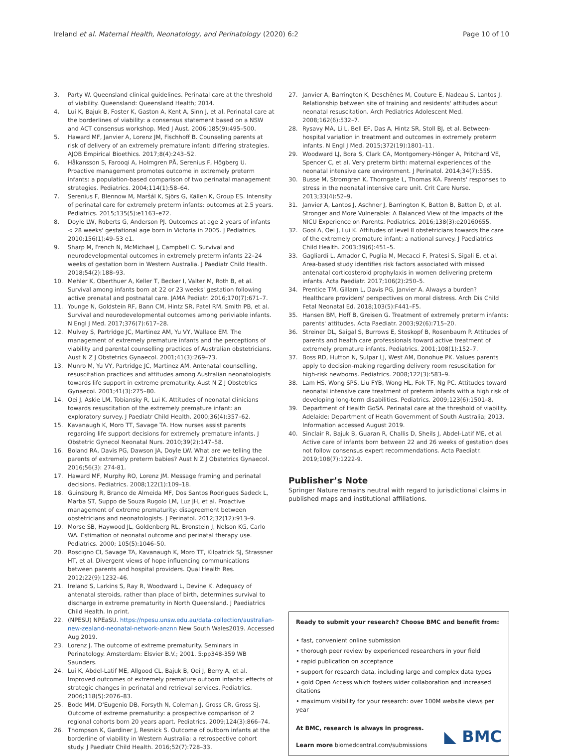Ireland et al. Maternal Health, Neonatology, and Perinatology
(2020) 6:2 Page 10 of 10
3. Party W. Queensland clinical guidelines. Perinatal care at the threshold of viability. Queensland: Queensland Health; 2014.
4. Lui K, Bajuk B, Foster K, Gaston A, Kent A, Sinn J, et al. Perinatal care at the borderlines of viability: a consensus statement based on a NSW and ACT consensus workshop. Med J Aust. 2006;185(9):495–500.
5. Haward MF, Janvier A, Lorenz JM, Fischhoff B. Counseling parents at risk of delivery of an extremely premature infant: differing strategies. AJOB Empirical Bioethics. 2017;8(4):243–52.
6. Håkansson S, Farooqi A, Holmgren PÅ, Serenius F, Högberg U. Proactive management promotes outcome in extremely preterm infants: a population-based comparison of two perinatal management strategies. Pediatrics. 2004;114(1):58–64.
7. Serenius F, Blennow M, Maršál K, Sjörs G, Källen K, Group ES. Intensity of perinatal care for extremely preterm infants: outcomes at 2.5 years. Pediatrics. 2015;135(5):e1163–e72.
8. Doyle LW, Roberts G, Anderson PJ. Outcomes at age 2 years of infants < 28 weeks' gestational age born in Victoria in 2005. J Pediatrics. 2010;156(1):49–53 e1.
9. Sharp M, French N, McMichael J, Campbell C. Survival and neurodevelopmental outcomes in extremely preterm infants 22–24 weeks of gestation born in Western Australia. J Paediatr Child Health. 2018;54(2):188–93.
10. Mehler K, Oberthuer A, Keller T, Becker I, Valter M, Roth B, et al. Survival among infants born at 22 or 23 weeks' gestation following active prenatal and postnatal care. JAMA Pediatr. 2016;170(7):671–7.
11. Younge N, Goldstein RF, Bann CM, Hintz SR, Patel RM, Smith PB, et al. Survival and neurodevelopmental outcomes among periviable infants. N Engl J Med. 2017;376(7):617–28.
12. Mulvey S, Partridge JC, Martinez AM, Yu VY, Wallace EM. The management of extremely premature infants and the perceptions of viability and parental counselling practices of Australian obstetricians. Aust N Z J Obstetrics Gynaecol. 2001;41(3):269–73.
13. Munro M, Yu VY, Partridge JC, Martinez AM. Antenatal counselling, resuscitation practices and attitudes among Australian neonatologists towards life support in extreme prematurity. Aust N Z J Obstetrics Gynaecol. 2001;41(3):275–80.
14. Oei J, Askie LM, Tobiansky R, Lui K. Attitudes of neonatal clinicians towards resuscitation of the extremely premature infant: an exploratory survey. J Paediatr Child Health. 2000;36(4):357–62.
15. Kavanaugh K, Moro TT, Savage TA. How nurses assist parents regarding life support decisions for extremely premature infants. J Obstetric Gynecol Neonatal Nurs. 2010;39(2):147–58.
16. Boland RA, Davis PG, Dawson JA, Doyle LW. What are we telling the parents of extremely preterm babies? Aust N Z J Obstetrics Gynaecol. 2016;56(3): 274-81.
17. Haward MF, Murphy RO, Lorenz JM. Message framing and perinatal decisions. Pediatrics. 2008;122(1):109–18.
18. Guinsburg R, Branco de Almeida MF, Dos Santos Rodrigues Sadeck L, Marba ST, Suppo de Souza Rugolo LM, Luz JH, et al. Proactive management of extreme prematurity: disagreement between obstetricians and neonatologists. J Perinatol. 2012;32(12):913–9.
19. Morse SB, Haywood JL, Goldenberg RL, Bronstein J, Nelson KG, Carlo WA. Estimation of neonatal outcome and perinatal therapy use. Pediatrics. 2000; 105(5):1046–50.
20. Roscigno CI, Savage TA, Kavanaugh K, Moro TT, Kilpatrick SJ, Strassner HT, et al. Divergent views of hope influencing communications between parents and hospital providers. Qual Health Res. 2012;22(9):1232–46.
21. Ireland S, Larkins S, Ray R, Woodward L, Devine K. Adequacy of antenatal steroids, rather than place of birth, determines survival to discharge in extreme prematurity in North Queensland. J Paediatrics Child Health. In print.
22. (NPESU) NPEaSU. https://npesu.unsw.edu.au/data-collection/australian-new-zealand-neonatal-network-anznn New South Wales2019. Accessed Aug 2019.
23. Lorenz J. The outcome of extreme prematurity. Seminars in Perinatology. Amsterdam: Elsvier B.V.; 2001. 5:pp348-359 WB Saunders.
24. Lui K, Abdel-Latif ME, Allgood CL, Bajuk B, Oei J, Berry A, et al. Improved outcomes of extremely premature outborn infants: effects of strategic changes in perinatal and retrieval services. Pediatrics. 2006;118(5):2076–83.
25. Bode MM, D'Eugenio DB, Forsyth N, Coleman J, Gross CR, Gross SJ. Outcome of extreme prematurity: a prospective comparison of 2 regional cohorts born 20 years apart. Pediatrics. 2009;124(3):866–74.
26. Thompson K, Gardiner J, Resnick S. Outcome of outborn infants at the borderline of viability in Western Australia: a retrospective cohort study. J Paediatr Child Health. 2016;52(7):728–33.
27. Janvier A, Barrington K, Deschênes M, Couture E, Nadeau S, Lantos J. Relationship between site of training and residents' attitudes about neonatal resuscitation. Arch Pediatrics Adolescent Med. 2008;162(6):532–7.
28. Rysavy MA, Li L, Bell EF, Das A, Hintz SR, Stoll BJ, et al. Between-hospital variation in treatment and outcomes in extremely preterm infants. N Engl J Med. 2015;372(19):1801–11.
29. Woodward LJ, Bora S, Clark CA, Montgomery-Hönger A, Pritchard VE, Spencer C, et al. Very preterm birth: maternal experiences of the neonatal intensive care environment. J Perinatol. 2014;34(7):555.
30. Busse M, Stromgren K, Thorngate L, Thomas KA. Parents' responses to stress in the neonatal intensive care unit. Crit Care Nurse. 2013;33(4):52–9.
31. Janvier A, Lantos J, Aschner J, Barrington K, Batton B, Batton D, et al. Stronger and More Vulnerable: A Balanced View of the Impacts of the NICU Experience on Parents. Pediatrics. 2016;138(3):e20160655.
32. Gooi A, Oei J, Lui K. Attitudes of level II obstetricians towards the care of the extremely premature infant: a national survey. J Paediatrics Child Health. 2003;39(6):451–5.
33. Gagliardi L, Amador C, Puglia M, Mecacci F, Pratesi S, Sigali E, et al. Area-based study identifies risk factors associated with missed antenatal corticosteroid prophylaxis in women delivering preterm infants. Acta Paediatr. 2017;106(2):250–5.
34. Prentice TM, Gillam L, Davis PG, Janvier A. Always a burden? Healthcare providers' perspectives on moral distress. Arch Dis Child Fetal Neonatal Ed. 2018;103(5):F441–F5.
35. Hansen BM, Hoff B, Greisen G. Treatment of extremely preterm infants: parents' attitudes. Acta Paediatr. 2003;92(6):715–20.
36. Streiner DL, Saigal S, Burrows E, Stoskopf B, Rosenbaum P. Attitudes of parents and health care professionals toward active treatment of extremely premature infants. Pediatrics. 2001;108(1):152–7.
37. Boss RD, Hutton N, Sulpar LJ, West AM, Donohue PK. Values parents apply to decision-making regarding delivery room resuscitation for high-risk newborns. Pediatrics. 2008;122(3):583–9.
38. Lam HS, Wong SPS, Liu FYB, Wong HL, Fok TF, Ng PC. Attitudes toward neonatal intensive care treatment of preterm infants with a high risk of developing long-term disabilities. Pediatrics. 2009;123(6):1501–8.
39. Department of Health GoSA. Perinatal care at the threshold of viability. Adelaide: Department of Heath Government of South Australia; 2013. Information accessed August 2019.
40. Sinclair R, Bajuk B, Guaran R, Challis D, Sheils J, Abdel-Latif ME, et al. Active care of infants born between 22 and 26 weeks of gestation does not follow consensus expert recommendations. Acta Paediatr. 2019;108(7):1222-9.
Publisher’s Note
Springer Nature remains neutral with regard to jurisdictional claims in published maps and institutional affiliations.
Ready to submit your research? Choose BMC and benefit from:
• fast, convenient online submission
• thorough peer review by experienced researchers in your field
• rapid publication on acceptance
• support for research data, including large and complex data types
• gold Open Access which fosters wider collaboration and increased citations
• maximum visibility for your research: over 100M website views per year
At BMC, research is always in progress.
Learn more biomedcentral.com/submissions
◣ BMC